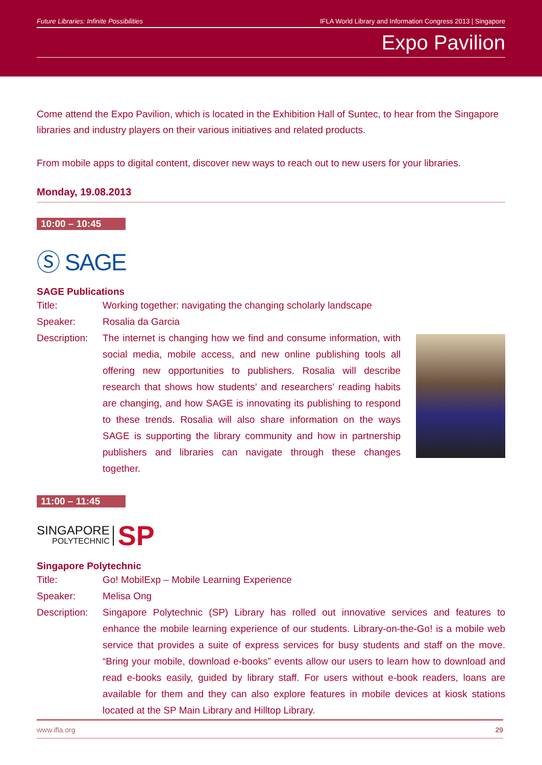Future Libraries: Infinite Possibilities IFLA World Library and Information Congress 2013 | Singapore
Expo Pavilion
Come attend the Expo Pavilion, which is located in the Exhibition Hall of Suntec, to hear from the Singapore libraries and industry players on their various initiatives and related products.
From mobile apps to digital content, discover new ways to reach out to new users for your libraries.
Monday, 19.08.2013
10:00 – 10:45
Ⓢ SAGE
SAGE Publications
Title: Working together: navigating the changing scholarly landscape
Speaker: Rosalia da Garcia
Description: The internet is changing how we find and consume information, with social media, mobile access, and new online publishing tools all offering new opportunities to publishers. Rosalia will describe research that shows how students’ and researchers’ reading habits are changing, and how SAGE is innovating its publishing to respond to these trends. Rosalia will also share information on the ways SAGE is supporting the library community and how in partnership publishers and libraries can navigate through these changes together.
11:00 – 11:45
SINGAPORE
POLYTECHNIC
SP
Singapore Polytechnic
Title: Go! MobilExp – Mobile Learning Experience
Speaker: Melisa Ong
Description: Singapore Polytechnic (SP) Library has rolled out innovative services and features to enhance the mobile learning experience of our students. Library-on-the-Go! is a mobile web service that provides a suite of express services for busy students and staff on the move. “Bring your mobile, download e-books” events allow our users to learn how to download and read e-books easily, guided by library staff. For users without e-book readers, loans are available for them and they can also explore features in mobile devices at kiosk stations located at the SP Main Library and Hilltop Library.
www.ifla.org 29